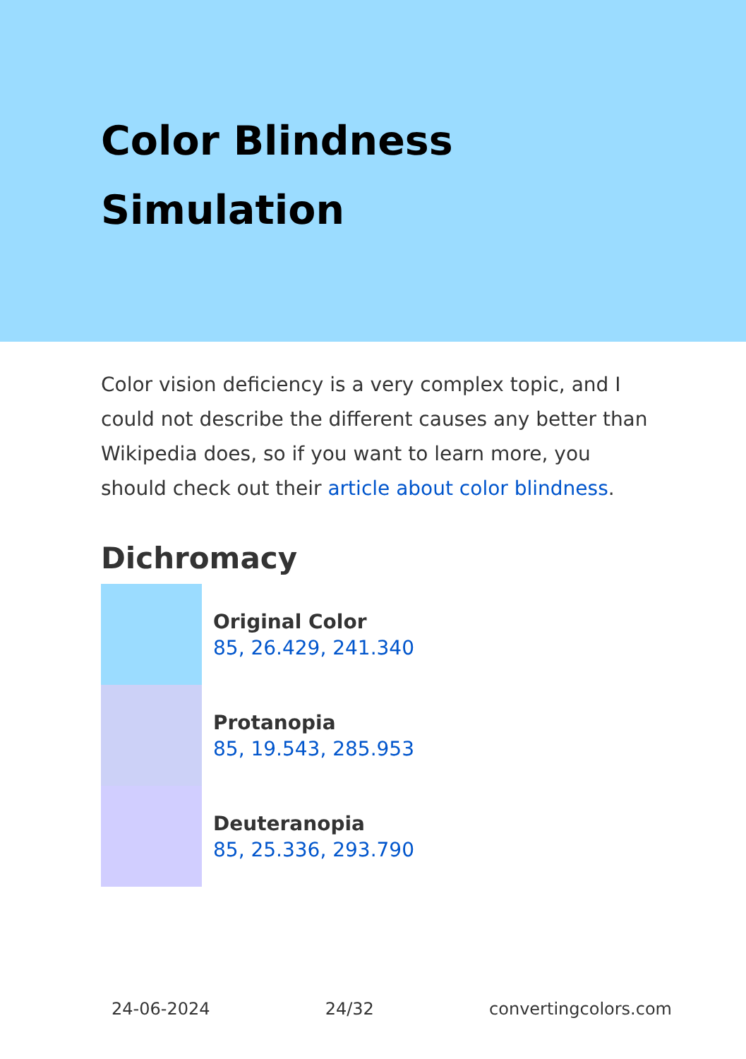Color Blindness
Simulation
Color vision deficiency is a very complex topic, and I could not describe the different causes any better than Wikipedia does, so if you want to learn more, you should check out their article about color blindness.
Dichromacy
Original Color
85, 26.429, 241.340
Protanopia
85, 19.543, 285.953
Deuteranopia
85, 25.336, 293.790
24-06-2024 24/32 convertingcolors.com